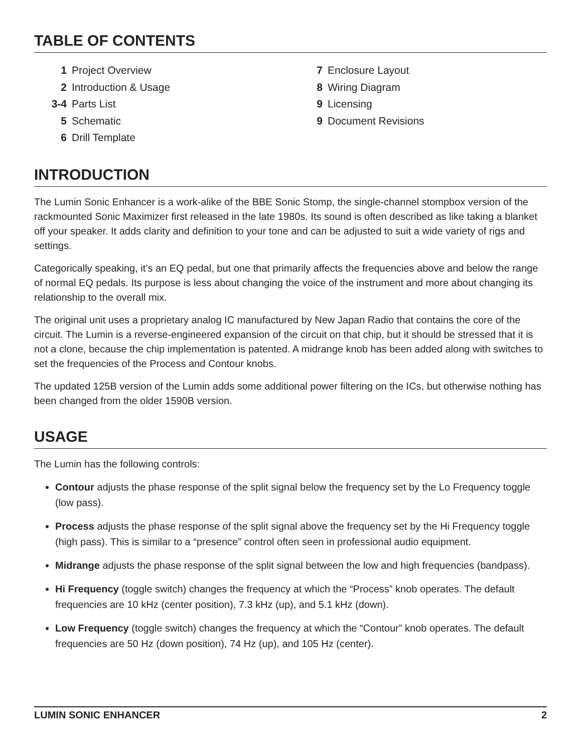TABLE OF CONTENTS
1 Project Overview
2 Introduction & Usage
3-4 Parts List
5 Schematic
6 Drill Template
7 Enclosure Layout
8 Wiring Diagram
9 Licensing
9 Document Revisions
INTRODUCTION
The Lumin Sonic Enhancer is a work-alike of the BBE Sonic Stomp, the single-channel stompbox version of the rackmounted Sonic Maximizer first released in the late 1980s. Its sound is often described as like taking a blanket off your speaker. It adds clarity and definition to your tone and can be adjusted to suit a wide variety of rigs and settings.
Categorically speaking, it’s an EQ pedal, but one that primarily affects the frequencies above and below the range of normal EQ pedals. Its purpose is less about changing the voice of the instrument and more about changing its relationship to the overall mix.
The original unit uses a proprietary analog IC manufactured by New Japan Radio that contains the core of the circuit. The Lumin is a reverse-engineered expansion of the circuit on that chip, but it should be stressed that it is not a clone, because the chip implementation is patented. A midrange knob has been added along with switches to set the frequencies of the Process and Contour knobs.
The updated 125B version of the Lumin adds some additional power filtering on the ICs, but otherwise nothing has been changed from the older 1590B version.
USAGE
The Lumin has the following controls:
Contour adjusts the phase response of the split signal below the frequency set by the Lo Frequency toggle (low pass).
Process adjusts the phase response of the split signal above the frequency set by the Hi Frequency toggle (high pass). This is similar to a “presence” control often seen in professional audio equipment.
Midrange adjusts the phase response of the split signal between the low and high frequencies (bandpass).
Hi Frequency (toggle switch) changes the frequency at which the “Process” knob operates. The default frequencies are 10 kHz (center position), 7.3 kHz (up), and 5.1 kHz (down).
Low Frequency (toggle switch) changes the frequency at which the “Contour” knob operates. The default frequencies are 50 Hz (down position), 74 Hz (up), and 105 Hz (center).
LUMIN SONIC ENHANCER 2